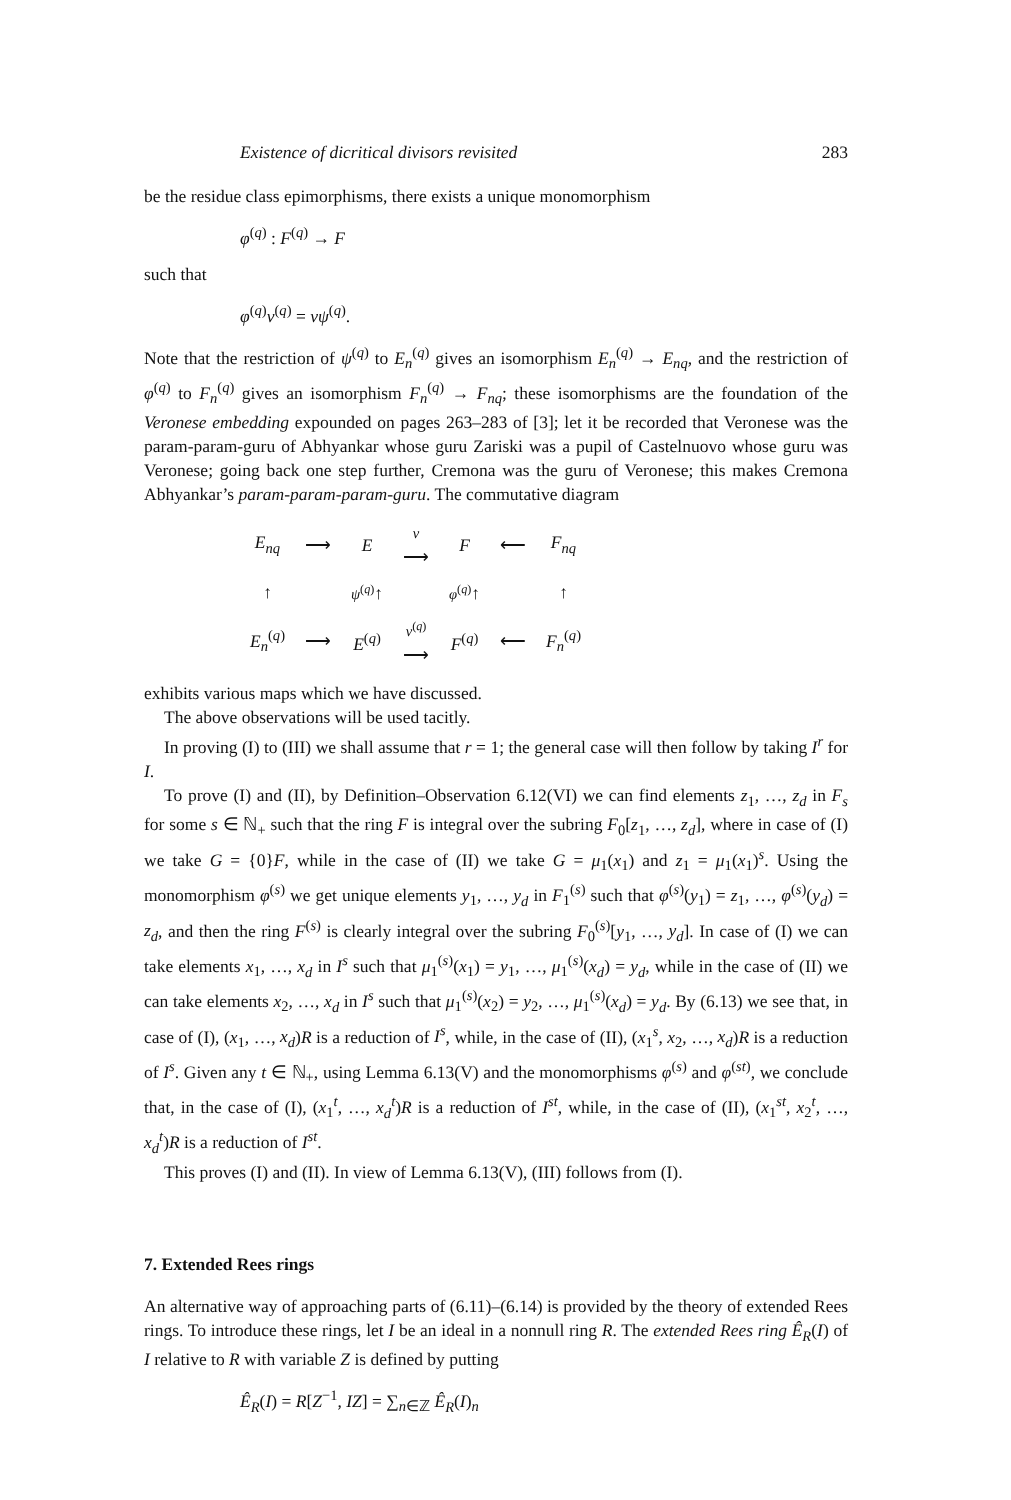Existence of dicritical divisors revisited 283
be the residue class epimorphisms, there exists a unique monomorphism
φ<sup>(q)</sup> : F<sup>(q)</sup> → F
such that
φ<sup>(q)</sup>ν<sup>(q)</sup> = νψ<sup>(q)</sup>.
Note that the restriction of ψ<sup>(q)</sup> to E<sub>n</sub><sup>(q)</sup> gives an isomorphism E<sub>n</sub><sup>(q)</sup> → E<sub>nq</sub>, and the restriction of φ<sup>(q)</sup> to F<sub>n</sub><sup>(q)</sup> gives an isomorphism F<sub>n</sub><sup>(q)</sup> → F<sub>nq</sub>; these isomorphisms are the foundation of the Veronese embedding expounded on pages 263–283 of [3]; let it be recorded that Veronese was the param-param-guru of Abhyankar whose guru Zariski was a pupil of Castelnuovo whose guru was Veronese; going back one step further, Cremona was the guru of Veronese; this makes Cremona Abhyankar’s param-param-param-guru. The commutative diagram
| E<sub>nq</sub> | ⟶ | E | ν ⟶ | F | ⟵ | F<sub>nq</sub> |
| ↑ | | ψ<sup>(q)</sup> ↑ | | φ<sup>(q)</sup> ↑ | | ↑ |
| E<sub>n</sub><sup>(q)</sup> | ⟶ | E<sup>(q)</sup> | ν<sup>(q)</sup> ⟶ | F<sup>(q)</sup> | ⟵ | F<sub>n</sub><sup>(q)</sup> |
exhibits various maps which we have discussed.
The above observations will be used tacitly.
In proving (I) to (III) we shall assume that r = 1; the general case will then follow by taking I<sup>r</sup> for I.
To prove (I) and (II), by Definition–Observation 6.12(VI) we can find elements z<sub>1</sub>, …, z<sub>d</sub> in F<sub>s</sub> for some s ∈ ℕ<sub>+</sub> such that the ring F is integral over the subring F<sub>0</sub>[z<sub>1</sub>, …, z<sub>d</sub>], where in case of (I) we take G = {0}F, while in the case of (II) we take G = μ<sub>1</sub>(x<sub>1</sub>) and z<sub>1</sub> = μ<sub>1</sub>(x<sub>1</sub>)<sup>s</sup>. Using the monomorphism φ<sup>(s)</sup> we get unique elements y<sub>1</sub>, …, y<sub>d</sub> in F<sub>1</sub><sup>(s)</sup> such that φ<sup>(s)</sup>(y<sub>1</sub>) = z<sub>1</sub>, …, φ<sup>(s)</sup>(y<sub>d</sub>) = z<sub>d</sub>, and then the ring F<sup>(s)</sup> is clearly integral over the subring F<sub>0</sub><sup>(s)</sup>[y<sub>1</sub>, …, y<sub>d</sub>]. In case of (I) we can take elements x<sub>1</sub>, …, x<sub>d</sub> in I<sup>s</sup> such that μ<sub>1</sub><sup>(s)</sup>(x<sub>1</sub>) = y<sub>1</sub>, …, μ<sub>1</sub><sup>(s)</sup>(x<sub>d</sub>) = y<sub>d</sub>, while in the case of (II) we can take elements x<sub>2</sub>, …, x<sub>d</sub> in I<sup>s</sup> such that μ<sub>1</sub><sup>(s)</sup>(x<sub>2</sub>) = y<sub>2</sub>, …, μ<sub>1</sub><sup>(s)</sup>(x<sub>d</sub>) = y<sub>d</sub>. By (6.13) we see that, in case of (I), (x<sub>1</sub>, …, x<sub>d</sub>)R is a reduction of I<sup>s</sup>, while, in the case of (II), (x<sub>1</sub><sup>s</sup>, x<sub>2</sub>, …, x<sub>d</sub>)R is a reduction of I<sup>s</sup>. Given any t ∈ ℕ<sub>+</sub>, using Lemma 6.13(V) and the monomorphisms φ<sup>(s)</sup> and φ<sup>(st)</sup>, we conclude that, in the case of (I), (x<sub>1</sub><sup>t</sup>, …, x<sub>d</sub><sup>t</sup>)R is a reduction of I<sup>st</sup>, while, in the case of (II), (x<sub>1</sub><sup>st</sup>, x<sub>2</sub><sup>t</sup>, …, x<sub>d</sub><sup>t</sup>)R is a reduction of I<sup>st</sup>.
This proves (I) and (II). In view of Lemma 6.13(V), (III) follows from (I).
7. Extended Rees rings
An alternative way of approaching parts of (6.11)–(6.14) is provided by the theory of extended Rees rings. To introduce these rings, let I be an ideal in a nonnull ring R. The extended Rees ring Ê<sub>R</sub>(I) of I relative to R with variable Z is defined by putting
Ê<sub>R</sub>(I) = R[Z<sup>−1</sup>, IZ] = ∑<sub>n∈ℤ</sub> Ê<sub>R</sub>(I)<sub>n</sub>